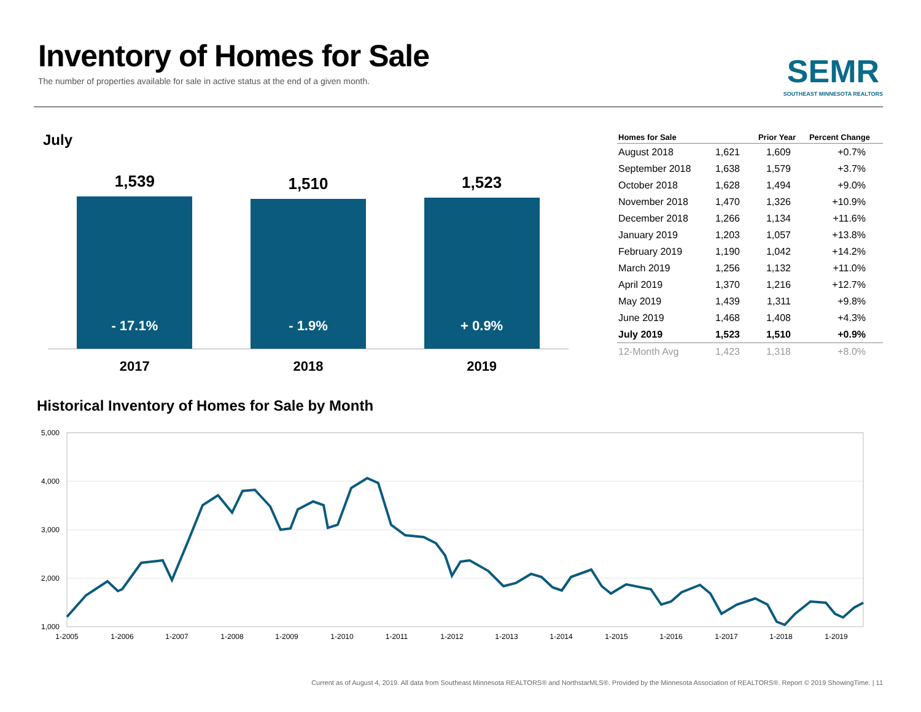Inventory of Homes for Sale
The number of properties available for sale in active status at the end of a given month.
SEMR
SOUTHEAST MINNESOTA REALTORS
July
1,539
- 17.1%
2017
1,510
- 1.9%
2018
1,523
+ 0.9%
2019
| Homes for Sale | | Prior Year | Percent Change |
| --- | --- | --- | --- |
| August 2018 | 1,621 | 1,609 | +0.7% |
| September 2018 | 1,638 | 1,579 | +3.7% |
| October 2018 | 1,628 | 1,494 | +9.0% |
| November 2018 | 1,470 | 1,326 | +10.9% |
| December 2018 | 1,266 | 1,134 | +11.6% |
| January 2019 | 1,203 | 1,057 | +13.8% |
| February 2019 | 1,190 | 1,042 | +14.2% |
| March 2019 | 1,256 | 1,132 | +11.0% |
| April 2019 | 1,370 | 1,216 | +12.7% |
| May 2019 | 1,439 | 1,311 | +9.8% |
| June 2019 | 1,468 | 1,408 | +4.3% |
| July 2019 | 1,523 | 1,510 | +0.9% |
| 12-Month Avg | 1,423 | 1,318 | +8.0% |
Historical Inventory of Homes for Sale by Month
5,000
4,000
3,000
2,000
1,000
1-2005
1-2006
1-2007
1-2008
1-2009
1-2010
1-2011
1-2012
1-2013
1-2014
1-2015
1-2016
1-2017
1-2018
1-2019
Current as of August 4, 2019. All data from Southeast Minnesota REALTORS® and NorthstarMLS®. Provided by the Minnesota Association of REALTORS®. Report © 2019 ShowingTime. | 11